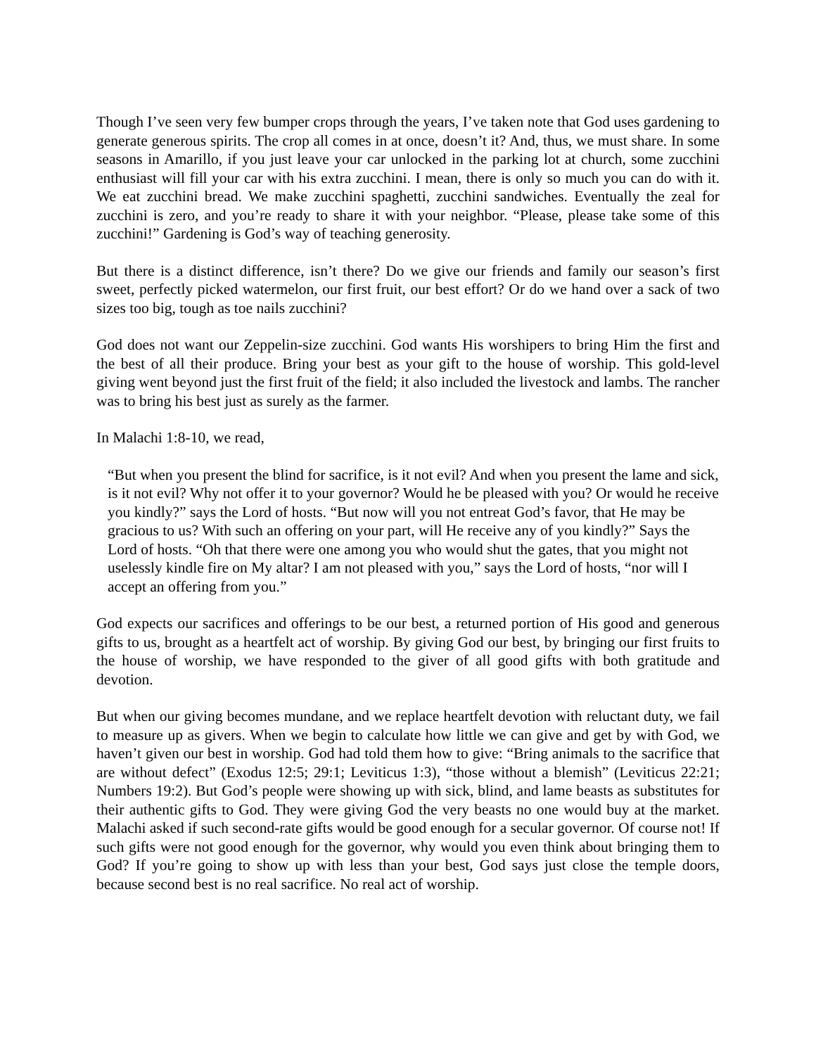Though I’ve seen very few bumper crops through the years, I’ve taken note that God uses gardening to generate generous spirits. The crop all comes in at once, doesn’t it? And, thus, we must share. In some seasons in Amarillo, if you just leave your car unlocked in the parking lot at church, some zucchini enthusiast will fill your car with his extra zucchini. I mean, there is only so much you can do with it. We eat zucchini bread. We make zucchini spaghetti, zucchini sandwiches. Eventually the zeal for zucchini is zero, and you’re ready to share it with your neighbor. “Please, please take some of this zucchini!” Gardening is God’s way of teaching generosity.
But there is a distinct difference, isn’t there? Do we give our friends and family our season’s first sweet, perfectly picked watermelon, our first fruit, our best effort? Or do we hand over a sack of two sizes too big, tough as toe nails zucchini?
God does not want our Zeppelin-size zucchini. God wants His worshipers to bring Him the first and the best of all their produce. Bring your best as your gift to the house of worship. This gold-level giving went beyond just the first fruit of the field; it also included the livestock and lambs. The rancher was to bring his best just as surely as the farmer.
In Malachi 1:8-10, we read,
“But when you present the blind for sacrifice, is it not evil? And when you present the lame and sick, is it not evil? Why not offer it to your governor? Would he be pleased with you? Or would he receive you kindly?” says the Lord of hosts. “But now will you not entreat God’s favor, that He may be gracious to us? With such an offering on your part, will He receive any of you kindly?” Says the Lord of hosts. “Oh that there were one among you who would shut the gates, that you might not uselessly kindle fire on My altar? I am not pleased with you,” says the Lord of hosts, “nor will I accept an offering from you.”
God expects our sacrifices and offerings to be our best, a returned portion of His good and generous gifts to us, brought as a heartfelt act of worship. By giving God our best, by bringing our first fruits to the house of worship, we have responded to the giver of all good gifts with both gratitude and devotion.
But when our giving becomes mundane, and we replace heartfelt devotion with reluctant duty, we fail to measure up as givers. When we begin to calculate how little we can give and get by with God, we haven’t given our best in worship. God had told them how to give: “Bring animals to the sacrifice that are without defect” (Exodus 12:5; 29:1; Leviticus 1:3), “those without a blemish” (Leviticus 22:21; Numbers 19:2). But God’s people were showing up with sick, blind, and lame beasts as substitutes for their authentic gifts to God. They were giving God the very beasts no one would buy at the market. Malachi asked if such second-rate gifts would be good enough for a secular governor. Of course not! If such gifts were not good enough for the governor, why would you even think about bringing them to God? If you’re going to show up with less than your best, God says just close the temple doors, because second best is no real sacrifice. No real act of worship.